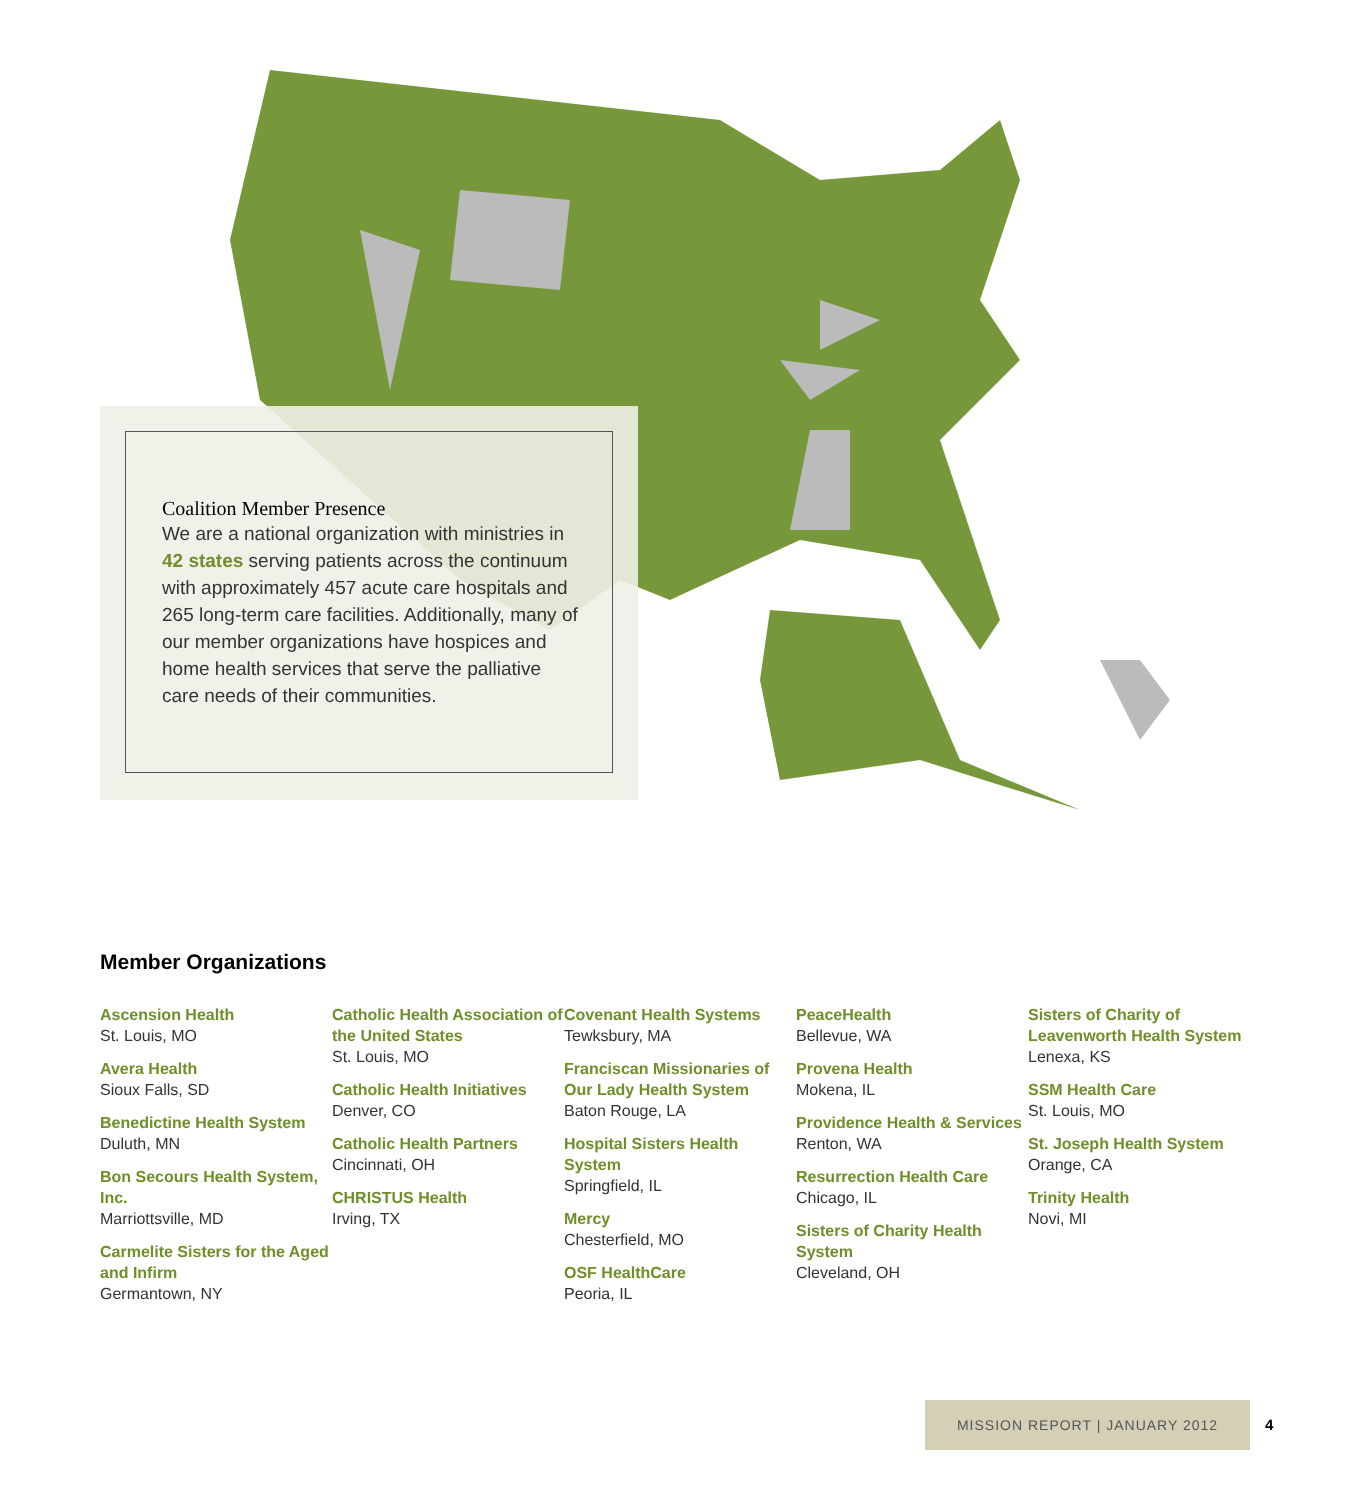Coalition Member Presence
We are a national organization with ministries in 42 states serving patients across the continuum with approximately 457 acute care hospitals and 265 long-term care facilities. Additionally, many of our member organizations have hospices and home health services that serve the palliative care needs of their communities.
Member Organizations
Ascension Health
St. Louis, MO
Avera Health
Sioux Falls, SD
Benedictine Health System
Duluth, MN
Bon Secours Health System, Inc.
Marriottsville, MD
Carmelite Sisters for the Aged and Infirm
Germantown, NY
Catholic Health Association of the United States
St. Louis, MO
Catholic Health Initiatives
Denver, CO
Catholic Health Partners
Cincinnati, OH
CHRISTUS Health
Irving, TX
Covenant Health Systems
Tewksbury, MA
Franciscan Missionaries of Our Lady Health System
Baton Rouge, LA
Hospital Sisters Health System
Springfield, IL
Mercy
Chesterfield, MO
OSF HealthCare
Peoria, IL
PeaceHealth
Bellevue, WA
Provena Health
Mokena, IL
Providence Health & Services
Renton, WA
Resurrection Health Care
Chicago, IL
Sisters of Charity Health System
Cleveland, OH
Sisters of Charity of Leavenworth Health System
Lenexa, KS
SSM Health Care
St. Louis, MO
St. Joseph Health System
Orange, CA
Trinity Health
Novi, MI
MISSION REPORT | JANUARY 2012
4